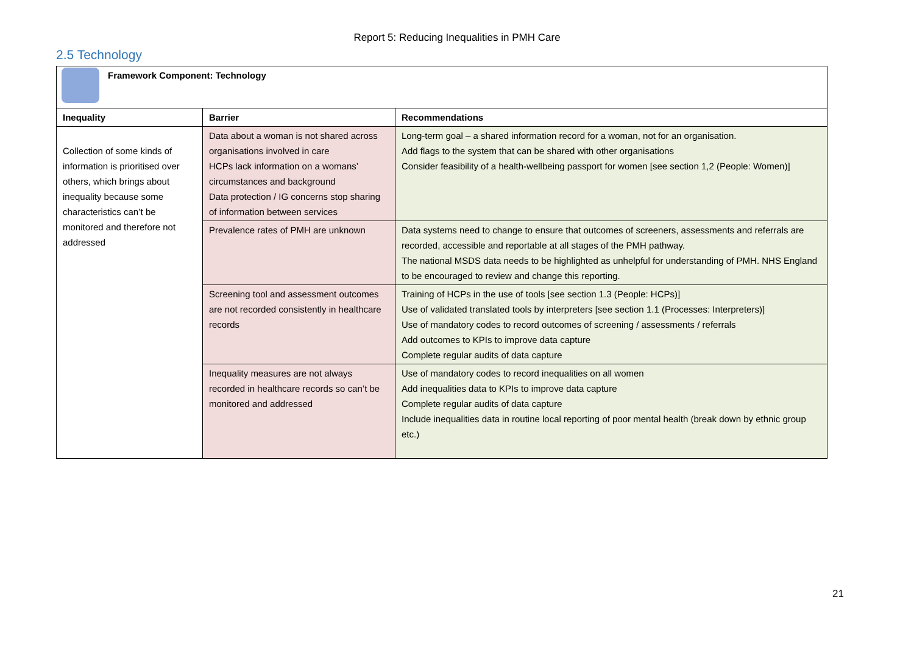Report 5: Reducing Inequalities in PMH Care
2.5 Technology
| Framework Component: Technology | | |
| --- | --- | --- |
| Inequality | Barrier | Recommendations |
| Collection of some kinds of information is prioritised over others, which brings about inequality because some characteristics can’t be monitored and therefore not addressed | Data about a woman is not shared across organisations involved in care HCPs lack information on a womans’ circumstances and background Data protection / IG concerns stop sharing of information between services | Long-term goal – a shared information record for a woman, not for an organisation. Add flags to the system that can be shared with other organisations Consider feasibility of a health-wellbeing passport for women [see section 1,2 (People: Women)] |
| | Prevalence rates of PMH are unknown | Data systems need to change to ensure that outcomes of screeners, assessments and referrals are recorded, accessible and reportable at all stages of the PMH pathway. The national MSDS data needs to be highlighted as unhelpful for understanding of PMH. NHS England to be encouraged to review and change this reporting. |
| | Screening tool and assessment outcomes are not recorded consistently in healthcare records | Training of HCPs in the use of tools [see section 1.3 (People: HCPs)] Use of validated translated tools by interpreters [see section 1.1 (Processes: Interpreters)] Use of mandatory codes to record outcomes of screening / assessments / referrals Add outcomes to KPIs to improve data capture Complete regular audits of data capture |
| | Inequality measures are not always recorded in healthcare records so can’t be monitored and addressed | Use of mandatory codes to record inequalities on all women Add inequalities data to KPIs to improve data capture Complete regular audits of data capture Include inequalities data in routine local reporting of poor mental health (break down by ethnic group etc.) |
21